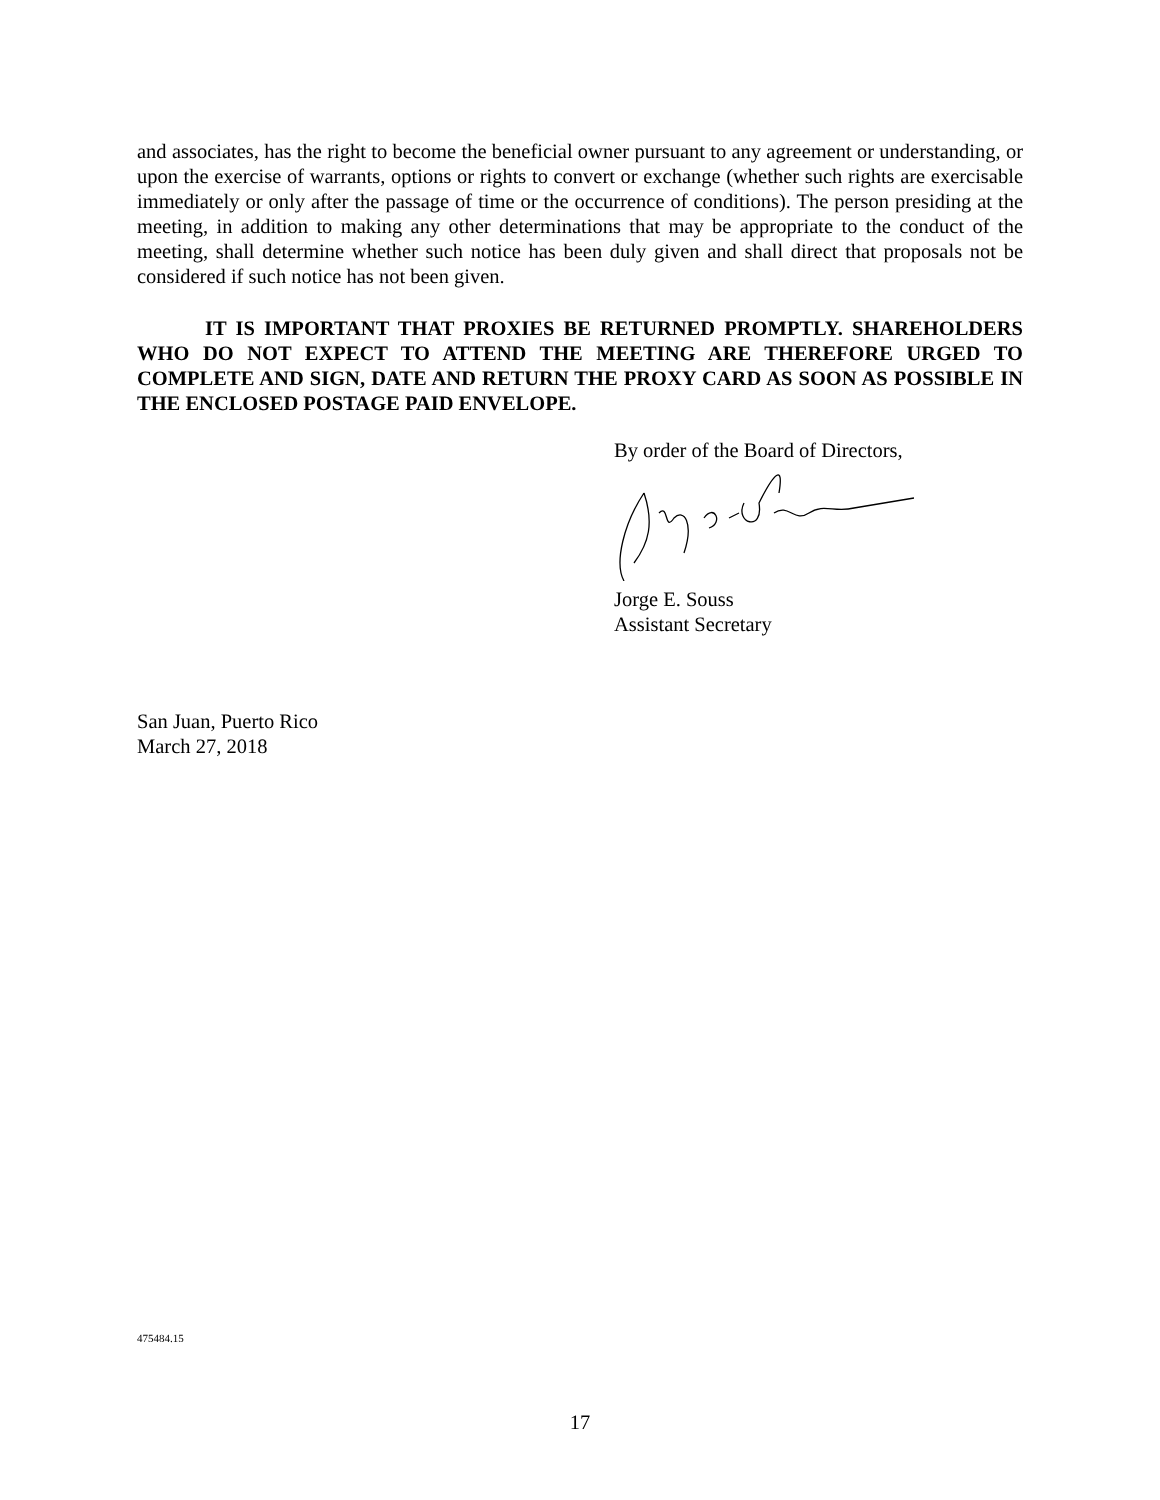and associates, has the right to become the beneficial owner pursuant to any agreement or understanding, or upon the exercise of warrants, options or rights to convert or exchange (whether such rights are exercisable immediately or only after the passage of time or the occurrence of conditions). The person presiding at the meeting, in addition to making any other determinations that may be appropriate to the conduct of the meeting, shall determine whether such notice has been duly given and shall direct that proposals not be considered if such notice has not been given.
IT IS IMPORTANT THAT PROXIES BE RETURNED PROMPTLY. SHAREHOLDERS WHO DO NOT EXPECT TO ATTEND THE MEETING ARE THEREFORE URGED TO COMPLETE AND SIGN, DATE AND RETURN THE PROXY CARD AS SOON AS POSSIBLE IN THE ENCLOSED POSTAGE PAID ENVELOPE.
By order of the Board of Directors,
Jorge E. Souss
Assistant Secretary
San Juan, Puerto Rico
March 27, 2018
475484.15
17